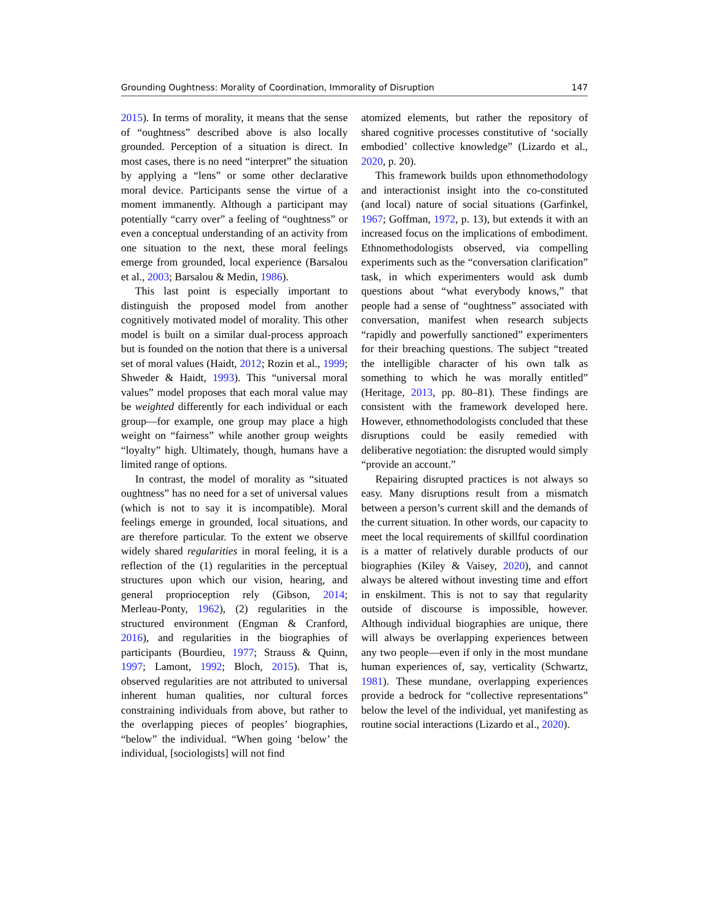Grounding Oughtness: Morality of Coordination, Immorality of Disruption 147
2015). In terms of morality, it means that the sense of “oughtness” described above is also locally grounded. Perception of a situation is direct. In most cases, there is no need “interpret” the situation by applying a “lens” or some other declarative moral device. Participants sense the virtue of a moment immanently. Although a participant may potentially “carry over” a feeling of “oughtness” or even a conceptual understanding of an activity from one situation to the next, these moral feelings emerge from grounded, local experience (Barsalou et al., 2003; Barsalou & Medin, 1986).
This last point is especially important to distinguish the proposed model from another cognitively motivated model of morality. This other model is built on a similar dual-process approach but is founded on the notion that there is a universal set of moral values (Haidt, 2012; Rozin et al., 1999; Shweder & Haidt, 1993). This “universal moral values” model proposes that each moral value may be weighted differently for each individual or each group—for example, one group may place a high weight on “fairness” while another group weights “loyalty” high. Ultimately, though, humans have a limited range of options.
In contrast, the model of morality as “situated oughtness” has no need for a set of universal values (which is not to say it is incompatible). Moral feelings emerge in grounded, local situations, and are therefore particular. To the extent we observe widely shared regularities in moral feeling, it is a reflection of the (1) regularities in the perceptual structures upon which our vision, hearing, and general proprioception rely (Gibson, 2014; Merleau-Ponty, 1962), (2) regularities in the structured environment (Engman & Cranford, 2016), and regularities in the biographies of participants (Bourdieu, 1977; Strauss & Quinn, 1997; Lamont, 1992; Bloch, 2015). That is, observed regularities are not attributed to universal inherent human qualities, nor cultural forces constraining individuals from above, but rather to the overlapping pieces of peoples’ biographies, “below” the individual. “When going ‘below’ the individual, [sociologists] will not find
atomized elements, but rather the repository of shared cognitive processes constitutive of ‘socially embodied’ collective knowledge” (Lizardo et al., 2020, p. 20).
This framework builds upon ethnomethodology and interactionist insight into the co-constituted (and local) nature of social situations (Garfinkel, 1967; Goffman, 1972, p. 13), but extends it with an increased focus on the implications of embodiment. Ethnomethodologists observed, via compelling experiments such as the “conversation clarification” task, in which experimenters would ask dumb questions about “what everybody knows,” that people had a sense of “oughtness” associated with conversation, manifest when research subjects “rapidly and powerfully sanctioned” experimenters for their breaching questions. The subject “treated the intelligible character of his own talk as something to which he was morally entitled” (Heritage, 2013, pp. 80–81). These findings are consistent with the framework developed here. However, ethnomethodologists concluded that these disruptions could be easily remedied with deliberative negotiation: the disrupted would simply “provide an account.”
Repairing disrupted practices is not always so easy. Many disruptions result from a mismatch between a person’s current skill and the demands of the current situation. In other words, our capacity to meet the local requirements of skillful coordination is a matter of relatively durable products of our biographies (Kiley & Vaisey, 2020), and cannot always be altered without investing time and effort in enskilment. This is not to say that regularity outside of discourse is impossible, however. Although individual biographies are unique, there will always be overlapping experiences between any two people—even if only in the most mundane human experiences of, say, verticality (Schwartz, 1981). These mundane, overlapping experiences provide a bedrock for “collective representations” below the level of the individual, yet manifesting as routine social interactions (Lizardo et al., 2020).